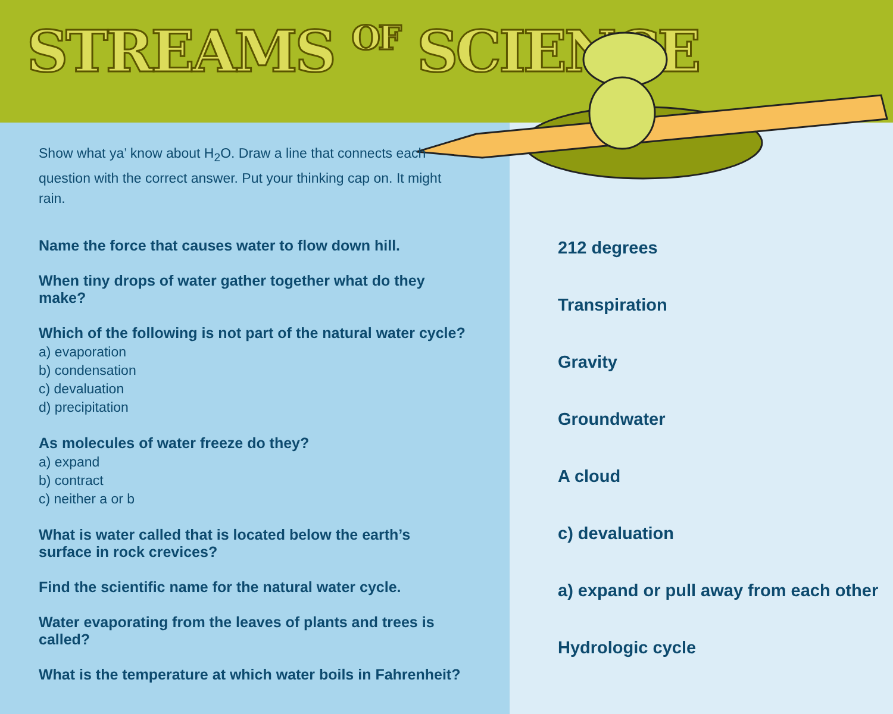STREAMS OF SCIENCE
Show what ya’ know about H<sub>2</sub>O. Draw a line that connects each question with the correct answer. Put your thinking cap on. It might rain.
Name the force that causes water to flow down hill.
When tiny drops of water gather together what do they make?
Which of the following is not part of the natural water cycle?
a) evaporation
b) condensation
c) devaluation
d) precipitation
As molecules of water freeze do they?
a) expand
b) contract
c) neither a or b
What is water called that is located below the earth’s surface in rock crevices?
Find the scientific name for the natural water cycle.
Water evaporating from the leaves of plants and trees is called?
What is the temperature at which water boils in Fahrenheit?
212 degrees
Transpiration
Gravity
Groundwater
A cloud
c) devaluation
a) expand or pull away from each other
Hydrologic cycle